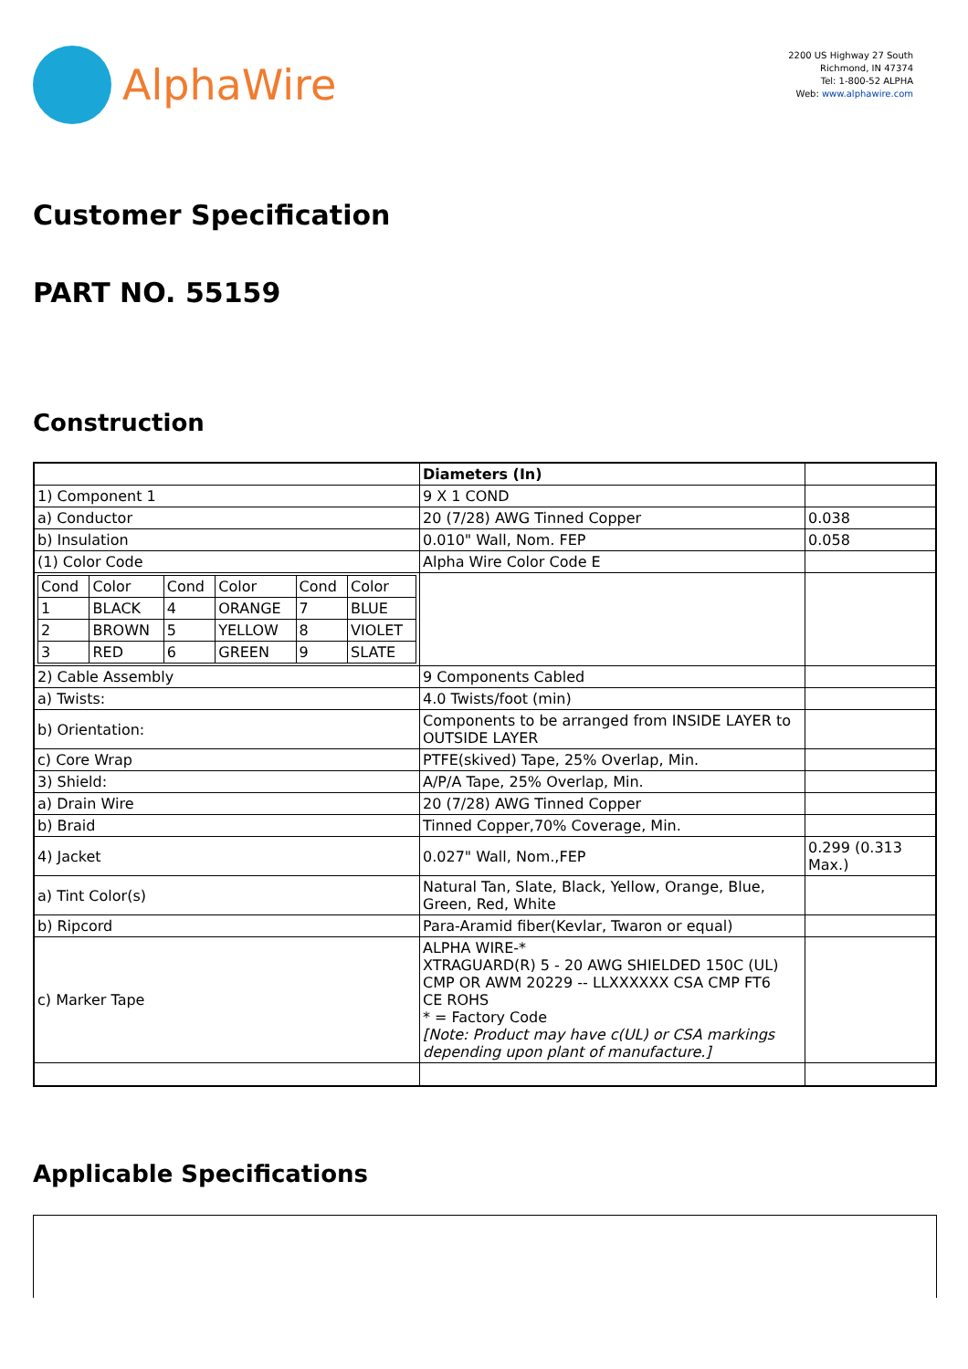AlphaWire
2200 US Highway 27 South
Richmond, IN 47374
Tel: 1-800-52 ALPHA
Web: www.alphawire.com
Customer Specification
PART NO. 55159
Construction
| | Diameters (In) | |
| 1) Component 1 | 9 X 1 COND | |
| a) Conductor | 20 (7/28) AWG Tinned Copper | 0.038 |
| b) Insulation | 0.010" Wall, Nom. FEP | 0.058 |
| (1) Color Code | Alpha Wire Color Code E | |
| / Cond / Color / Cond / Color / Cond / Color / / 1 / BLACK / 4 / ORANGE / 7 / BLUE / / 2 / BROWN / 5 / YELLOW / 8 / VIOLET / / 3 / RED / 6 / GREEN / 9 / SLATE / | | |
| 2) Cable Assembly | 9 Components Cabled | |
| a) Twists: | 4.0 Twists/foot (min) | |
| b) Orientation: | Components to be arranged from INSIDE LAYER to OUTSIDE LAYER | |
| c) Core Wrap | PTFE(skived) Tape, 25% Overlap, Min. | |
| 3) Shield: | A/P/A Tape, 25% Overlap, Min. | |
| a) Drain Wire | 20 (7/28) AWG Tinned Copper | |
| b) Braid | Tinned Copper,70% Coverage, Min. | |
| 4) Jacket | 0.027" Wall, Nom.,FEP | 0.299 (0.313 Max.) |
| a) Tint Color(s) | Natural Tan, Slate, Black, Yellow, Orange, Blue, Green, Red, White | |
| b) Ripcord | Para-Aramid fiber(Kevlar, Twaron or equal) | |
| c) Marker Tape | ALPHA WIRE-* XTRAGUARD(R) 5 - 20 AWG SHIELDED 150C (UL) CMP OR AWM 20229 -- LLXXXXXX CSA CMP FT6 CE ROHS * = Factory Code [Note: Product may have c(UL) or CSA markings depending upon plant of manufacture.] | |
Applicable Specifications